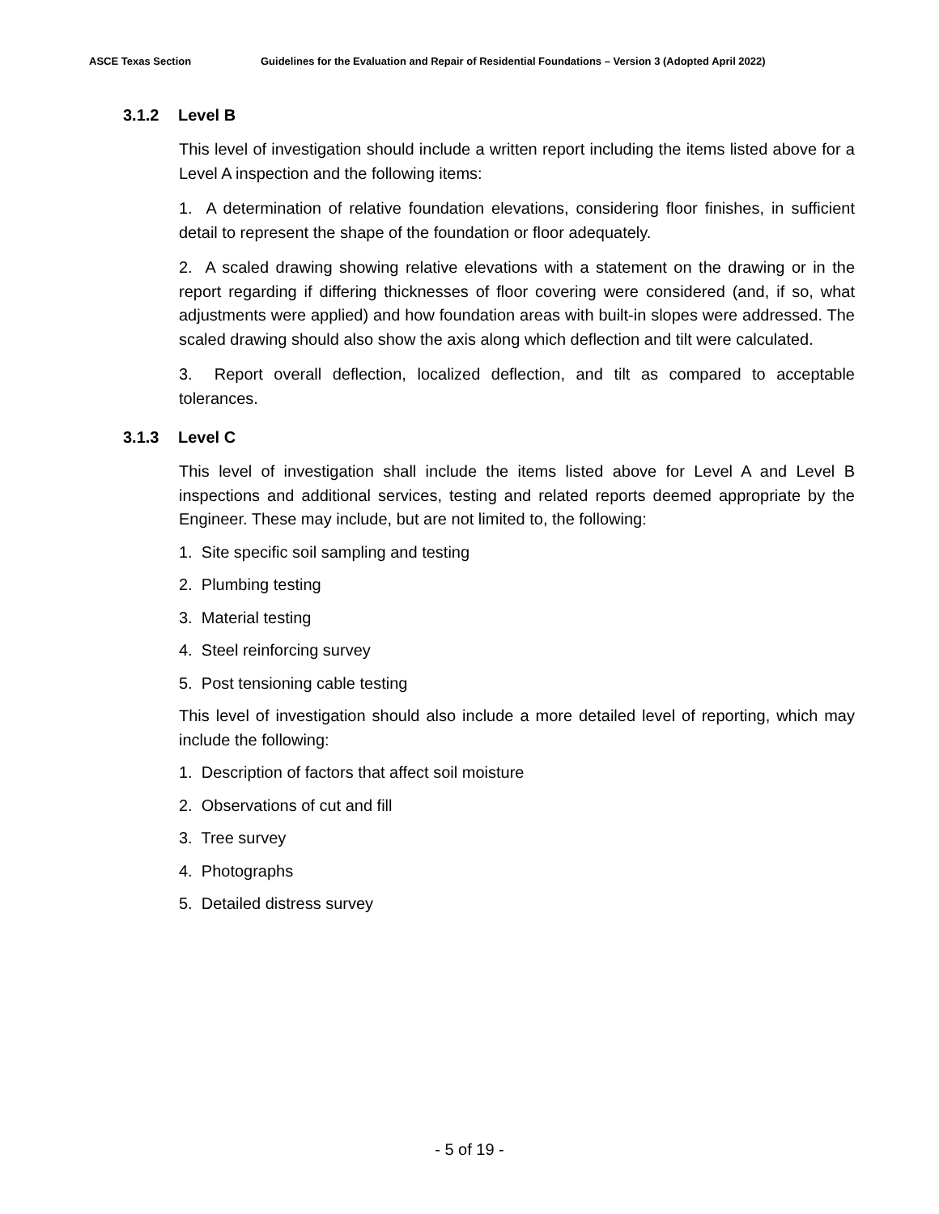ASCE Texas Section Guidelines for the Evaluation and Repair of Residential Foundations – Version 3 (Adopted April 2022)
3.1.2 Level B
This level of investigation should include a written report including the items listed above for a Level A inspection and the following items:
1. A determination of relative foundation elevations, considering floor finishes, in sufficient detail to represent the shape of the foundation or floor adequately.
2. A scaled drawing showing relative elevations with a statement on the drawing or in the report regarding if differing thicknesses of floor covering were considered (and, if so, what adjustments were applied) and how foundation areas with built-in slopes were addressed. The scaled drawing should also show the axis along which deflection and tilt were calculated.
3. Report overall deflection, localized deflection, and tilt as compared to acceptable tolerances.
3.1.3 Level C
This level of investigation shall include the items listed above for Level A and Level B inspections and additional services, testing and related reports deemed appropriate by the Engineer. These may include, but are not limited to, the following:
1. Site specific soil sampling and testing
2. Plumbing testing
3. Material testing
4. Steel reinforcing survey
5. Post tensioning cable testing
This level of investigation should also include a more detailed level of reporting, which may include the following:
1. Description of factors that affect soil moisture
2. Observations of cut and fill
3. Tree survey
4. Photographs
5. Detailed distress survey
- 5 of 19 -